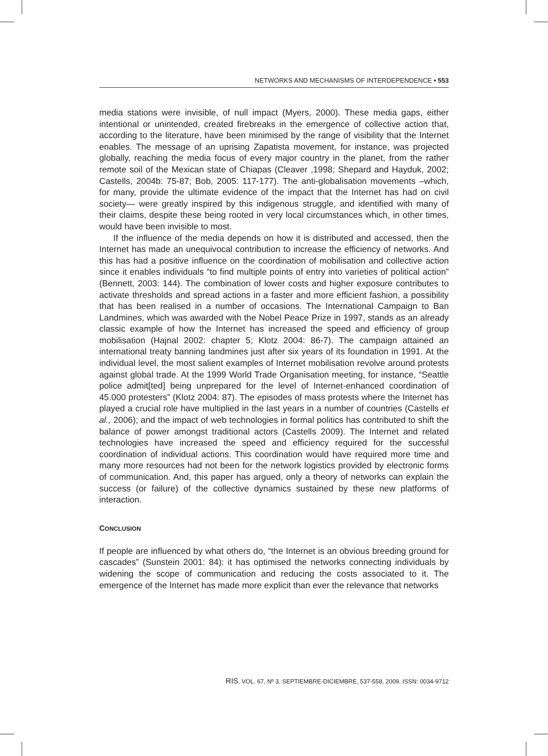NETWORKS AND MECHANISMS OF INTERDEPENDENCE • 553
media stations were invisible, of null impact (Myers, 2000). These media gaps, either intentional or unintended, created firebreaks in the emergence of collective action that, according to the literature, have been minimised by the range of visibility that the Internet enables. The message of an uprising Zapatista movement, for instance, was projected globally, reaching the media focus of every major country in the planet, from the rather remote soil of the Mexican state of Chiapas (Cleaver ,1998; Shepard and Hayduk, 2002; Castells, 2004b: 75-87; Bob, 2005: 117-177). The anti-globalisation movements –which, for many, provide the ultimate evidence of the impact that the Internet has had on civil society— were greatly inspired by this indigenous struggle, and identified with many of their claims, despite these being rooted in very local circumstances which, in other times, would have been invisible to most.
If the influence of the media depends on how it is distributed and accessed, then the Internet has made an unequivocal contribution to increase the efficiency of networks. And this has had a positive influence on the coordination of mobilisation and collective action since it enables individuals “to find multiple points of entry into varieties of political action” (Bennett, 2003: 144). The combination of lower costs and higher exposure contributes to activate thresholds and spread actions in a faster and more efficient fashion, a possibility that has been realised in a number of occasions. The International Campaign to Ban Landmines, which was awarded with the Nobel Peace Prize in 1997, stands as an already classic example of how the Internet has increased the speed and efficiency of group mobilisation (Hajnal 2002: chapter 5; Klotz 2004: 86-7). The campaign attained an international treaty banning landmines just after six years of its foundation in 1991. At the individual level, the most salient examples of Internet mobilisation revolve around protests against global trade. At the 1999 World Trade Organisation meeting, for instance, “Seattle police admit[ted] being unprepared for the level of Internet-enhanced coordination of 45.000 protesters” (Klotz 2004: 87). The episodes of mass protests where the Internet has played a crucial role have multiplied in the last years in a number of countries (Castells et al., 2006); and the impact of web technologies in formal politics has contributed to shift the balance of power amongst traditional actors (Castells 2009). The Internet and related technologies have increased the speed and efficiency required for the successful coordination of individual actions. This coordination would have required more time and many more resources had not been for the network logistics provided by electronic forms of communication. And, this paper has argued, only a theory of networks can explain the success (or failure) of the collective dynamics sustained by these new platforms of interaction.
CONCLUSION
If people are influenced by what others do, “the Internet is an obvious breeding ground for cascades” (Sunstein 2001: 84): it has optimised the networks connecting individuals by widening the scope of communication and reducing the costs associated to it. The emergence of the Internet has made more explicit than ever the relevance that networks
RIS, VOL. 67, Nº 3, SEPTIEMBRE-DICIEMBRE, 537-558, 2009. ISSN: 0034-9712